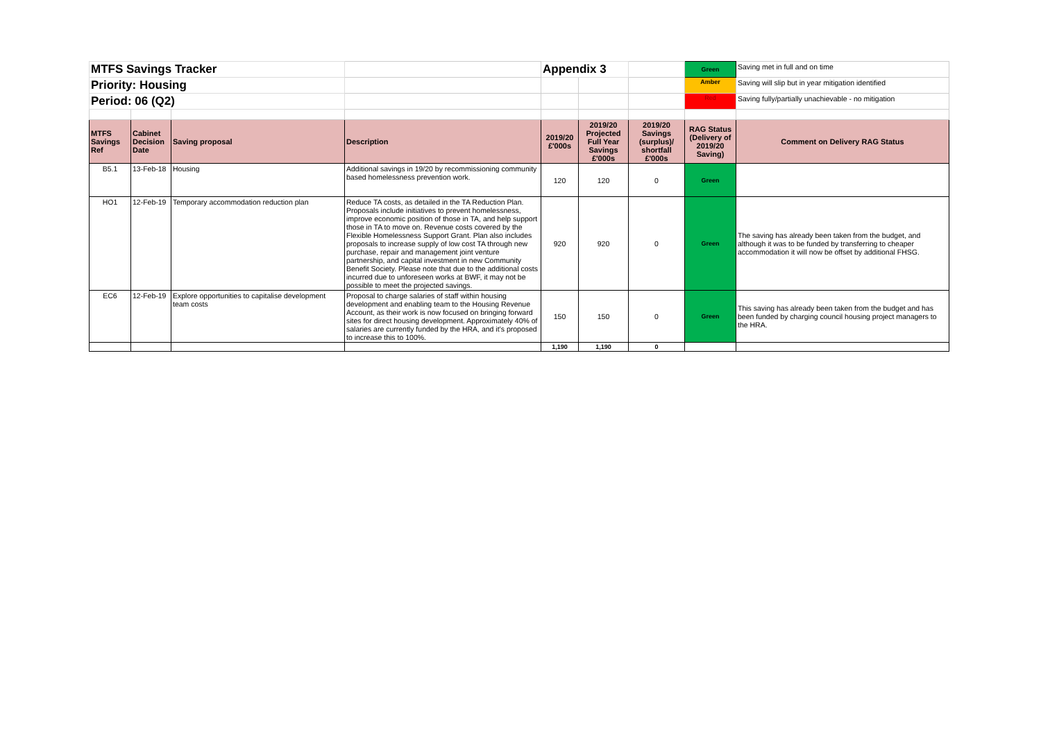| MTFS Savings Tracker | | | | Appendix 3 | | | Green | Saving met in full and on time |
| Priority: Housing | | | | | | | Amber | Saving will slip but in year mitigation identified |
| Period: 06 (Q2) | | | | | | | Red | Saving fully/partially unachievable - no mitigation |
| MTFS Savings Ref | Cabinet Decision Date | Saving proposal | Description | 2019/20 £'000s | 2019/20 Projected Full Year Savings £'000s | 2019/20 Savings (surplus)/ shortfall £'000s | RAG Status (Delivery of 2019/20 Saving) | Comment on Delivery RAG Status |
| B5.1 | 13-Feb-18 | Housing | Additional savings in 19/20 by recommissioning community based homelessness prevention work. | 120 | 120 | 0 | Green | |
| HO1 | 12-Feb-19 | Temporary accommodation reduction plan | Reduce TA costs, as detailed in the TA Reduction Plan. Proposals include initiatives to prevent homelessness, improve economic position of those in TA, and help support those in TA to move on. Revenue costs covered by the Flexible Homelessness Support Grant. Plan also includes proposals to increase supply of low cost TA through new purchase, repair and management joint venture partnership, and capital investment in new Community Benefit Society. Please note that due to the additional costs incurred due to unforeseen works at BWF, it may not be possible to meet the projected savings. | 920 | 920 | 0 | Green | The saving has already been taken from the budget, and although it was to be funded by transferring to cheaper accommodation it will now be offset by additional FHSG. |
| EC6 | 12-Feb-19 | Explore opportunities to capitalise development team costs | Proposal to charge salaries of staff within housing development and enabling team to the Housing Revenue Account, as their work is now focused on bringing forward sites for direct housing development. Approximately 40% of salaries are currently funded by the HRA, and it’s proposed to increase this to 100%. | 150 | 150 | 0 | Green | This saving has already been taken from the budget and has been funded by charging council housing project managers to the HRA. |
| | | | | 1,190 | 1,190 | 0 | | |